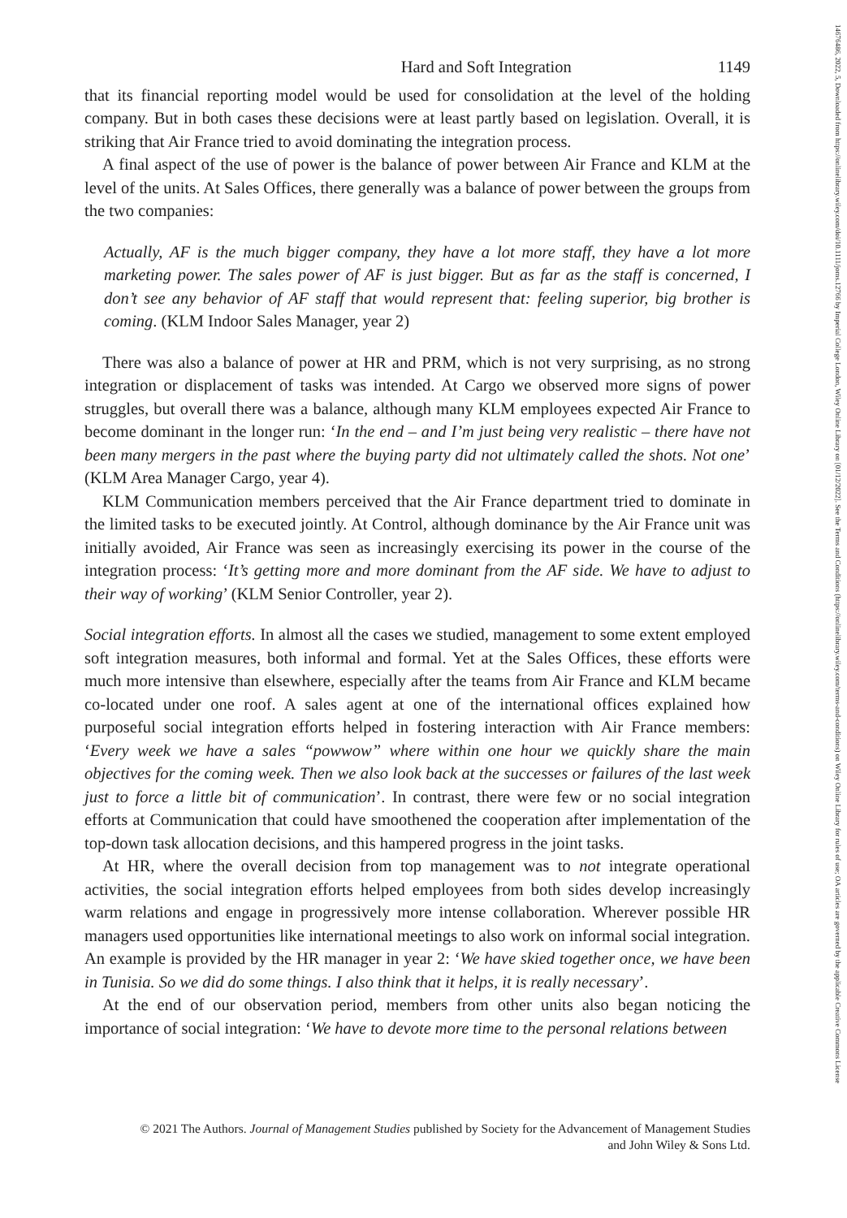14676486, 2022, 5, Downloaded from https://onlinelibrary.wiley.com/doi/10.1111/joms.12766 by Imperial College London, Wiley Online Library on [01/12/2022]. See the Terms and Conditions (https://onlinelibrary.wiley.com/terms-and-conditions) on Wiley Online Library for rules of use; OA articles are governed by the applicable Creative Commons License
Hard and Soft Integration 1149
that its financial reporting model would be used for consolidation at the level of the holding company. But in both cases these decisions were at least partly based on legislation. Overall, it is striking that Air France tried to avoid dominating the integration process.
A final aspect of the use of power is the balance of power between Air France and KLM at the level of the units. At Sales Offices, there generally was a balance of power between the groups from the two companies:
Actually, AF is the much bigger company, they have a lot more staff, they have a lot more marketing power. The sales power of AF is just bigger. But as far as the staff is concerned, I don’t see any behavior of AF staff that would represent that: feeling superior, big brother is coming. (KLM Indoor Sales Manager, year 2)
There was also a balance of power at HR and PRM, which is not very surprising, as no strong integration or displacement of tasks was intended. At Cargo we observed more signs of power struggles, but overall there was a balance, although many KLM employees expected Air France to become dominant in the longer run: ‘In the end – and I’m just being very realistic – there have not been many mergers in the past where the buying party did not ultimately called the shots. Not one’ (KLM Area Manager Cargo, year 4).
KLM Communication members perceived that the Air France department tried to dominate in the limited tasks to be executed jointly. At Control, although dominance by the Air France unit was initially avoided, Air France was seen as increasingly exercising its power in the course of the integration process: ‘It’s getting more and more dominant from the AF side. We have to adjust to their way of working’ (KLM Senior Controller, year 2).
Social integration efforts. In almost all the cases we studied, management to some extent employed soft integration measures, both informal and formal. Yet at the Sales Offices, these efforts were much more intensive than elsewhere, especially after the teams from Air France and KLM became co-located under one roof. A sales agent at one of the international offices explained how purposeful social integration efforts helped in fostering interaction with Air France members: ‘Every week we have a sales “powwow” where within one hour we quickly share the main objectives for the coming week. Then we also look back at the successes or failures of the last week just to force a little bit of communication’. In contrast, there were few or no social integration efforts at Communication that could have smoothened the cooperation after implementation of the top-down task allocation decisions, and this hampered progress in the joint tasks.
At HR, where the overall decision from top management was to not integrate operational activities, the social integration efforts helped employees from both sides develop increasingly warm relations and engage in progressively more intense collaboration. Wherever possible HR managers used opportunities like international meetings to also work on informal social integration. An example is provided by the HR manager in year 2: ‘We have skied together once, we have been in Tunisia. So we did do some things. I also think that it helps, it is really necessary’.
At the end of our observation period, members from other units also began noticing the importance of social integration: ‘We have to devote more time to the personal relations between
© 2021 The Authors. Journal of Management Studies published by Society for the Advancement of Management Studies
and John Wiley & Sons Ltd.